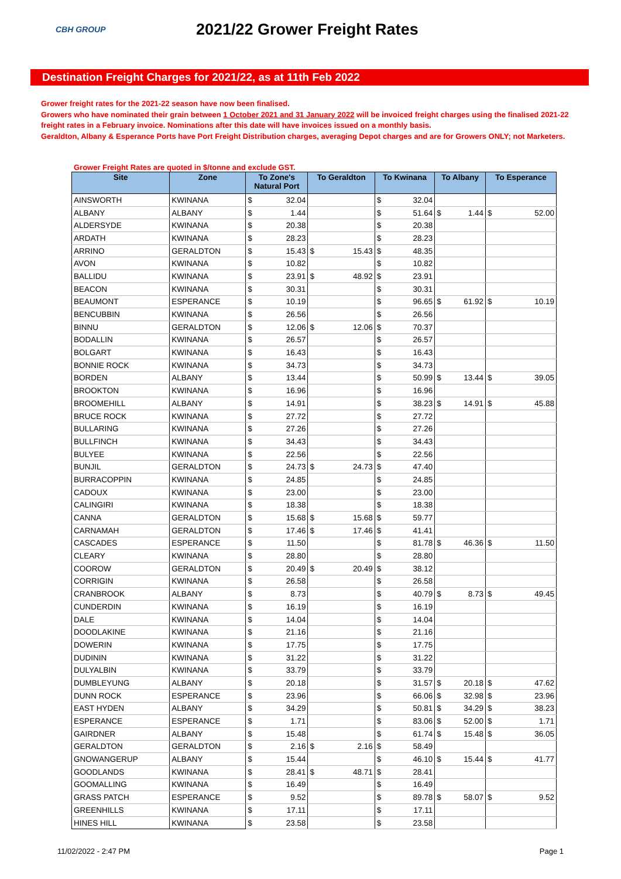CBH GROUP
2021/22 Grower Freight Rates
Destination Freight Charges for 2021/22, as at 11th Feb 2022
Grower freight rates for the 2021-22 season have now been finalised.
Growers who have nominated their grain between 1 October 2021 and 31 January 2022 will be invoiced freight charges using the finalised 2021-22 freight rates in a February invoice. Nominations after this date will have invoices issued on a monthly basis.
Geraldton, Albany & Esperance Ports have Port Freight Distribution charges, averaging Depot charges and are for Growers ONLY; not Marketers.
Grower Freight Rates are quoted in $/tonne and exclude GST.
| Site | Zone | To Zone's Natural Port | | To Geraldton | | To Kwinana | | To Albany | | To Esperance | |
| --- | --- | --- | --- | --- | --- | --- | --- | --- | --- | --- | --- |
| AINSWORTH | KWINANA | $ | 32.04 | | | $ | 32.04 | | | | |
| ALBANY | ALBANY | $ | 1.44 | | | $ | 51.64 | $ | 1.44 | $ | 52.00 |
| ALDERSYDE | KWINANA | $ | 20.38 | | | $ | 20.38 | | | | |
| ARDATH | KWINANA | $ | 28.23 | | | $ | 28.23 | | | | |
| ARRINO | GERALDTON | $ | 15.43 | $ | 15.43 | $ | 48.35 | | | | |
| AVON | KWINANA | $ | 10.82 | | | $ | 10.82 | | | | |
| BALLIDU | KWINANA | $ | 23.91 | $ | 48.92 | $ | 23.91 | | | | |
| BEACON | KWINANA | $ | 30.31 | | | $ | 30.31 | | | | |
| BEAUMONT | ESPERANCE | $ | 10.19 | | | $ | 96.65 | $ | 61.92 | $ | 10.19 |
| BENCUBBIN | KWINANA | $ | 26.56 | | | $ | 26.56 | | | | |
| BINNU | GERALDTON | $ | 12.06 | $ | 12.06 | $ | 70.37 | | | | |
| BODALLIN | KWINANA | $ | 26.57 | | | $ | 26.57 | | | | |
| BOLGART | KWINANA | $ | 16.43 | | | $ | 16.43 | | | | |
| BONNIE ROCK | KWINANA | $ | 34.73 | | | $ | 34.73 | | | | |
| BORDEN | ALBANY | $ | 13.44 | | | $ | 50.99 | $ | 13.44 | $ | 39.05 |
| BROOKTON | KWINANA | $ | 16.96 | | | $ | 16.96 | | | | |
| BROOMEHILL | ALBANY | $ | 14.91 | | | $ | 38.23 | $ | 14.91 | $ | 45.88 |
| BRUCE ROCK | KWINANA | $ | 27.72 | | | $ | 27.72 | | | | |
| BULLARING | KWINANA | $ | 27.26 | | | $ | 27.26 | | | | |
| BULLFINCH | KWINANA | $ | 34.43 | | | $ | 34.43 | | | | |
| BULYEE | KWINANA | $ | 22.56 | | | $ | 22.56 | | | | |
| BUNJIL | GERALDTON | $ | 24.73 | $ | 24.73 | $ | 47.40 | | | | |
| BURRACOPPIN | KWINANA | $ | 24.85 | | | $ | 24.85 | | | | |
| CADOUX | KWINANA | $ | 23.00 | | | $ | 23.00 | | | | |
| CALINGIRI | KWINANA | $ | 18.38 | | | $ | 18.38 | | | | |
| CANNA | GERALDTON | $ | 15.68 | $ | 15.68 | $ | 59.77 | | | | |
| CARNAMAH | GERALDTON | $ | 17.46 | $ | 17.46 | $ | 41.41 | | | | |
| CASCADES | ESPERANCE | $ | 11.50 | | | $ | 81.78 | $ | 46.36 | $ | 11.50 |
| CLEARY | KWINANA | $ | 28.80 | | | $ | 28.80 | | | | |
| COOROW | GERALDTON | $ | 20.49 | $ | 20.49 | $ | 38.12 | | | | |
| CORRIGIN | KWINANA | $ | 26.58 | | | $ | 26.58 | | | | |
| CRANBROOK | ALBANY | $ | 8.73 | | | $ | 40.79 | $ | 8.73 | $ | 49.45 |
| CUNDERDIN | KWINANA | $ | 16.19 | | | $ | 16.19 | | | | |
| DALE | KWINANA | $ | 14.04 | | | $ | 14.04 | | | | |
| DOODLAKINE | KWINANA | $ | 21.16 | | | $ | 21.16 | | | | |
| DOWERIN | KWINANA | $ | 17.75 | | | $ | 17.75 | | | | |
| DUDININ | KWINANA | $ | 31.22 | | | $ | 31.22 | | | | |
| DULYALBIN | KWINANA | $ | 33.79 | | | $ | 33.79 | | | | |
| DUMBLEYUNG | ALBANY | $ | 20.18 | | | $ | 31.57 | $ | 20.18 | $ | 47.62 |
| DUNN ROCK | ESPERANCE | $ | 23.96 | | | $ | 66.06 | $ | 32.98 | $ | 23.96 |
| EAST HYDEN | ALBANY | $ | 34.29 | | | $ | 50.81 | $ | 34.29 | $ | 38.23 |
| ESPERANCE | ESPERANCE | $ | 1.71 | | | $ | 83.06 | $ | 52.00 | $ | 1.71 |
| GAIRDNER | ALBANY | $ | 15.48 | | | $ | 61.74 | $ | 15.48 | $ | 36.05 |
| GERALDTON | GERALDTON | $ | 2.16 | $ | 2.16 | $ | 58.49 | | | | |
| GNOWANGERUP | ALBANY | $ | 15.44 | | | $ | 46.10 | $ | 15.44 | $ | 41.77 |
| GOODLANDS | KWINANA | $ | 28.41 | $ | 48.71 | $ | 28.41 | | | | |
| GOOMALLING | KWINANA | $ | 16.49 | | | $ | 16.49 | | | | |
| GRASS PATCH | ESPERANCE | $ | 9.52 | | | $ | 89.78 | $ | 58.07 | $ | 9.52 |
| GREENHILLS | KWINANA | $ | 17.11 | | | $ | 17.11 | | | | |
| HINES HILL | KWINANA | $ | 23.58 | | | $ | 23.58 | | | | |
11/02/2022 - 2:47 PM Page 1